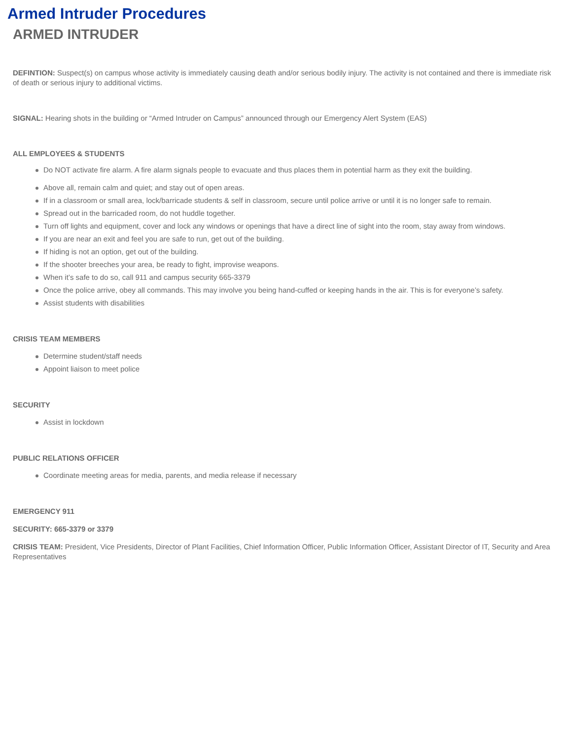Armed Intruder Procedures
ARMED INTRUDER
DEFINTION: Suspect(s) on campus whose activity is immediately causing death and/or serious bodily injury. The activity is not contained and there is immediate risk of death or serious injury to additional victims.
SIGNAL: Hearing shots in the building or “Armed Intruder on Campus” announced through our Emergency Alert System (EAS)
ALL EMPLOYEES & STUDENTS
Do NOT activate fire alarm. A fire alarm signals people to evacuate and thus places them in potential harm as they exit the building.
Above all, remain calm and quiet; and stay out of open areas.
If in a classroom or small area, lock/barricade students & self in classroom, secure until police arrive or until it is no longer safe to remain.
Spread out in the barricaded room, do not huddle together.
Turn off lights and equipment, cover and lock any windows or openings that have a direct line of sight into the room, stay away from windows.
If you are near an exit and feel you are safe to run, get out of the building.
If hiding is not an option, get out of the building.
If the shooter breeches your area, be ready to fight, improvise weapons.
When it’s safe to do so, call 911 and campus security 665-3379
Once the police arrive, obey all commands. This may involve you being hand-cuffed or keeping hands in the air. This is for everyone’s safety.
Assist students with disabilities
CRISIS TEAM MEMBERS
Determine student/staff needs
Appoint liaison to meet police
SECURITY
Assist in lockdown
PUBLIC RELATIONS OFFICER
Coordinate meeting areas for media, parents, and media release if necessary
EMERGENCY 911
SECURITY: 665-3379 or 3379
CRISIS TEAM: President, Vice Presidents, Director of Plant Facilities, Chief Information Officer, Public Information Officer, Assistant Director of IT, Security and Area Representatives